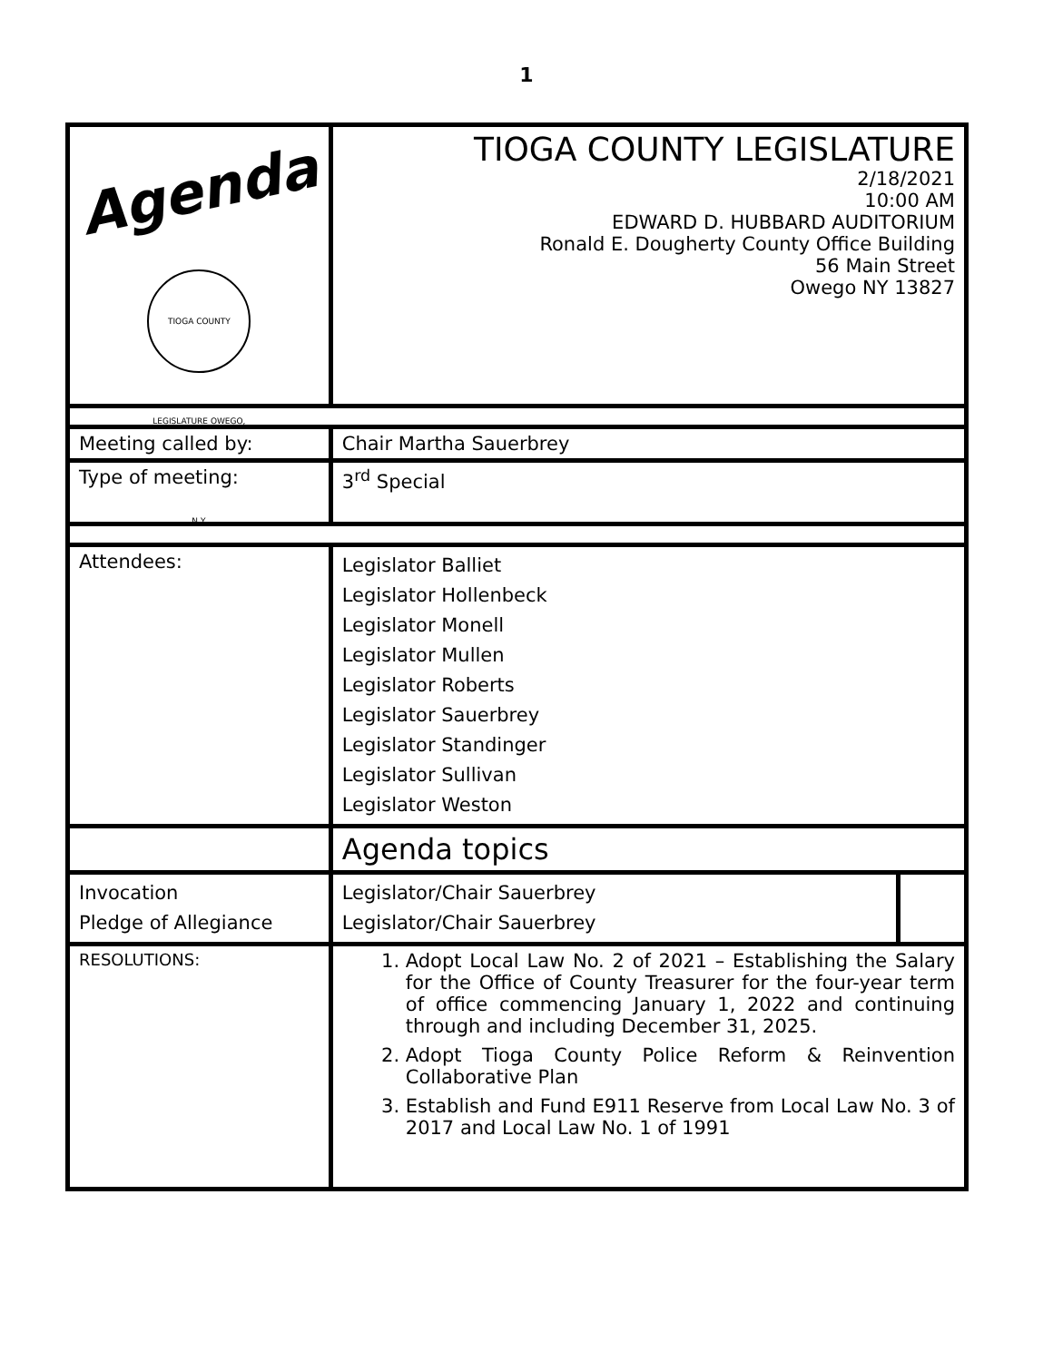1
| Agenda TIOGA COUNTY LEGISLATURE OWEGO, N.Y. | TIOGA COUNTY LEGISLATURE 2/18/2021 10:00 AM EDWARD D. HUBBARD AUDITORIUM Ronald E. Dougherty County Office Building 56 Main Street Owego NY 13827 | | |
| Meeting called by: | Chair Martha Sauerbrey | | |
| Type of meeting: | 3<sup>rd</sup> Special | | |
| Attendees: | Legislator Balliet Legislator Hollenbeck Legislator Monell Legislator Mullen Legislator Roberts Legislator Sauerbrey Legislator Standinger Legislator Sullivan Legislator Weston | | |
| | Agenda topics | | |
| Invocation Pledge of Allegiance | | Legislator/Chair Sauerbrey Legislator/Chair Sauerbrey | |
| RESOLUTIONS: | 1. Adopt Local Law No. 2 of 2021 – Establishing the Salary for the Office of County Treasurer for the four-year term of office commencing January 1, 2022 and continuing through and including December 31, 2025. 2. Adopt Tioga County Police Reform & Reinvention Collaborative Plan 3. Establish and Fund E911 Reserve from Local Law No. 3 of 2017 and Local Law No. 1 of 1991 | | |